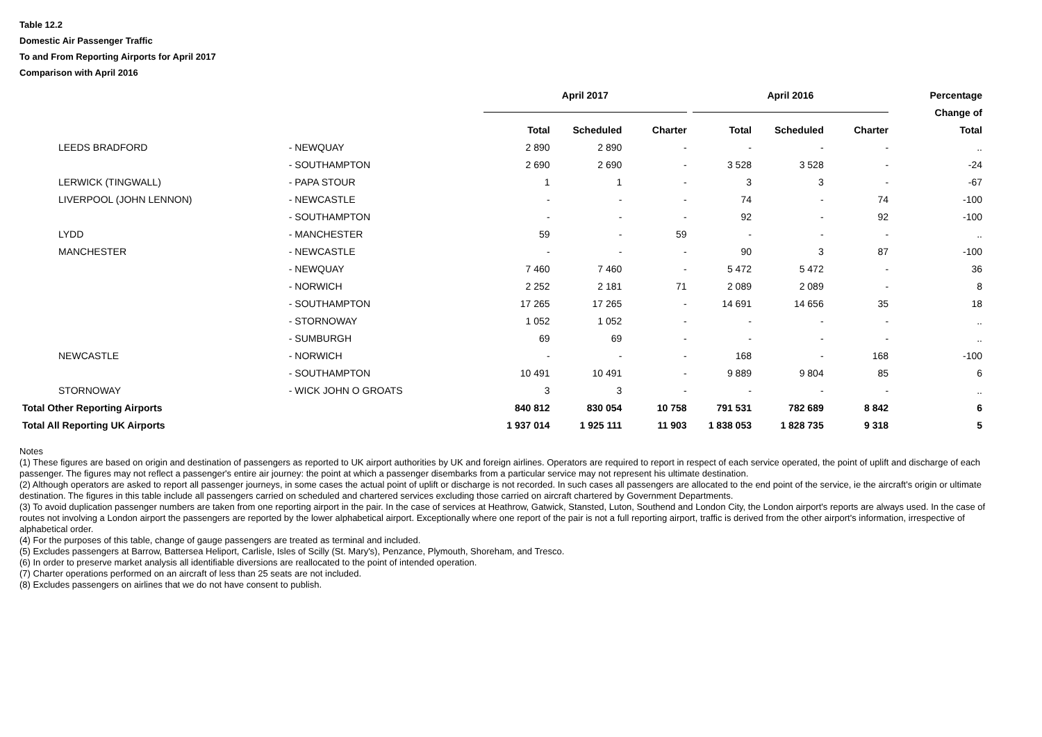Table 12.2
Domestic Air Passenger Traffic
To and From Reporting Airports for April 2017
Comparison with April 2016
| | | April 2017 | | | April 2016 | | | Percentage |
| --- | --- | --- | --- | --- | --- | --- | --- | --- |
| | | | | | | | | Change of |
| | | Total | Scheduled | Charter | Total | Scheduled | Charter | Total |
| LEEDS BRADFORD | - NEWQUAY | 2 890 | 2 890 | - | - | - | - | .. |
| | - SOUTHAMPTON | 2 690 | 2 690 | - | 3 528 | 3 528 | - | -24 |
| LERWICK (TINGWALL) | - PAPA STOUR | 1 | 1 | - | 3 | 3 | - | -67 |
| LIVERPOOL (JOHN LENNON) | - NEWCASTLE | - | - | - | 74 | - | 74 | -100 |
| | - SOUTHAMPTON | - | - | - | 92 | - | 92 | -100 |
| LYDD | - MANCHESTER | 59 | - | 59 | - | - | - | .. |
| MANCHESTER | - NEWCASTLE | - | - | - | 90 | 3 | 87 | -100 |
| | - NEWQUAY | 7 460 | 7 460 | - | 5 472 | 5 472 | - | 36 |
| | - NORWICH | 2 252 | 2 181 | 71 | 2 089 | 2 089 | - | 8 |
| | - SOUTHAMPTON | 17 265 | 17 265 | - | 14 691 | 14 656 | 35 | 18 |
| | - STORNOWAY | 1 052 | 1 052 | - | - | - | - | .. |
| | - SUMBURGH | 69 | 69 | - | - | - | - | .. |
| NEWCASTLE | - NORWICH | - | - | - | 168 | - | 168 | -100 |
| | - SOUTHAMPTON | 10 491 | 10 491 | - | 9 889 | 9 804 | 85 | 6 |
| STORNOWAY | - WICK JOHN O GROATS | 3 | 3 | - | - | - | - | .. |
| Total Other Reporting Airports | | 840 812 | 830 054 | 10 758 | 791 531 | 782 689 | 8 842 | 6 |
| Total All Reporting UK Airports | | 1 937 014 | 1 925 111 | 11 903 | 1 838 053 | 1 828 735 | 9 318 | 5 |
Notes
(1) These figures are based on origin and destination of passengers as reported to UK airport authorities by UK and foreign airlines. Operators are required to report in respect of each service operated, the point of uplift and discharge of each passenger. The figures may not reflect a passenger's entire air journey: the point at which a passenger disembarks from a particular service may not represent his ultimate destination.
(2) Although operators are asked to report all passenger journeys, in some cases the actual point of uplift or discharge is not recorded. In such cases all passengers are allocated to the end point of the service, ie the aircraft's origin or ultimate destination. The figures in this table include all passengers carried on scheduled and chartered services excluding those carried on aircraft chartered by Government Departments.
(3) To avoid duplication passenger numbers are taken from one reporting airport in the pair. In the case of services at Heathrow, Gatwick, Stansted, Luton, Southend and London City, the London airport's reports are always used. In the case of routes not involving a London airport the passengers are reported by the lower alphabetical airport. Exceptionally where one report of the pair is not a full reporting airport, traffic is derived from the other airport's information, irrespective of alphabetical order.
(4) For the purposes of this table, change of gauge passengers are treated as terminal and included.
(5) Excludes passengers at Barrow, Battersea Heliport, Carlisle, Isles of Scilly (St. Mary's), Penzance, Plymouth, Shoreham, and Tresco.
(6) In order to preserve market analysis all identifiable diversions are reallocated to the point of intended operation.
(7) Charter operations performed on an aircraft of less than 25 seats are not included.
(8) Excludes passengers on airlines that we do not have consent to publish.